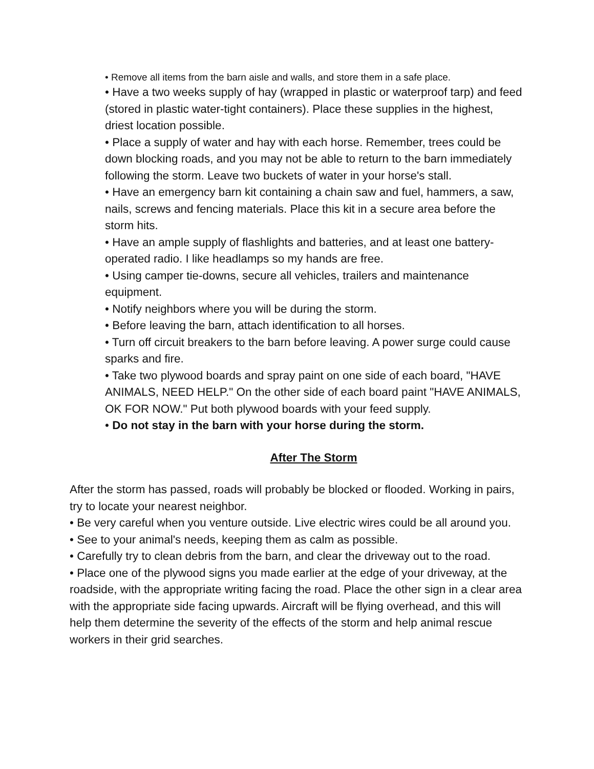• Remove all items from the barn aisle and walls, and store them in a safe place.
• Have a two weeks supply of hay (wrapped in plastic or waterproof tarp) and feed (stored in plastic water-tight containers). Place these supplies in the highest, driest location possible.
• Place a supply of water and hay with each horse. Remember, trees could be down blocking roads, and you may not be able to return to the barn immediately following the storm. Leave two buckets of water in your horse's stall.
• Have an emergency barn kit containing a chain saw and fuel, hammers, a saw, nails, screws and fencing materials. Place this kit in a secure area before the storm hits.
• Have an ample supply of flashlights and batteries, and at least one battery-operated radio. I like headlamps so my hands are free.
• Using camper tie-downs, secure all vehicles, trailers and maintenance equipment.
• Notify neighbors where you will be during the storm.
• Before leaving the barn, attach identification to all horses.
• Turn off circuit breakers to the barn before leaving. A power surge could cause sparks and fire.
• Take two plywood boards and spray paint on one side of each board, "HAVE ANIMALS, NEED HELP." On the other side of each board paint "HAVE ANIMALS, OK FOR NOW." Put both plywood boards with your feed supply.
• Do not stay in the barn with your horse during the storm.
After The Storm
After the storm has passed, roads will probably be blocked or flooded. Working in pairs, try to locate your nearest neighbor.
• Be very careful when you venture outside. Live electric wires could be all around you.
• See to your animal's needs, keeping them as calm as possible.
• Carefully try to clean debris from the barn, and clear the driveway out to the road.
• Place one of the plywood signs you made earlier at the edge of your driveway, at the roadside, with the appropriate writing facing the road. Place the other sign in a clear area with the appropriate side facing upwards. Aircraft will be flying overhead, and this will help them determine the severity of the effects of the storm and help animal rescue workers in their grid searches.